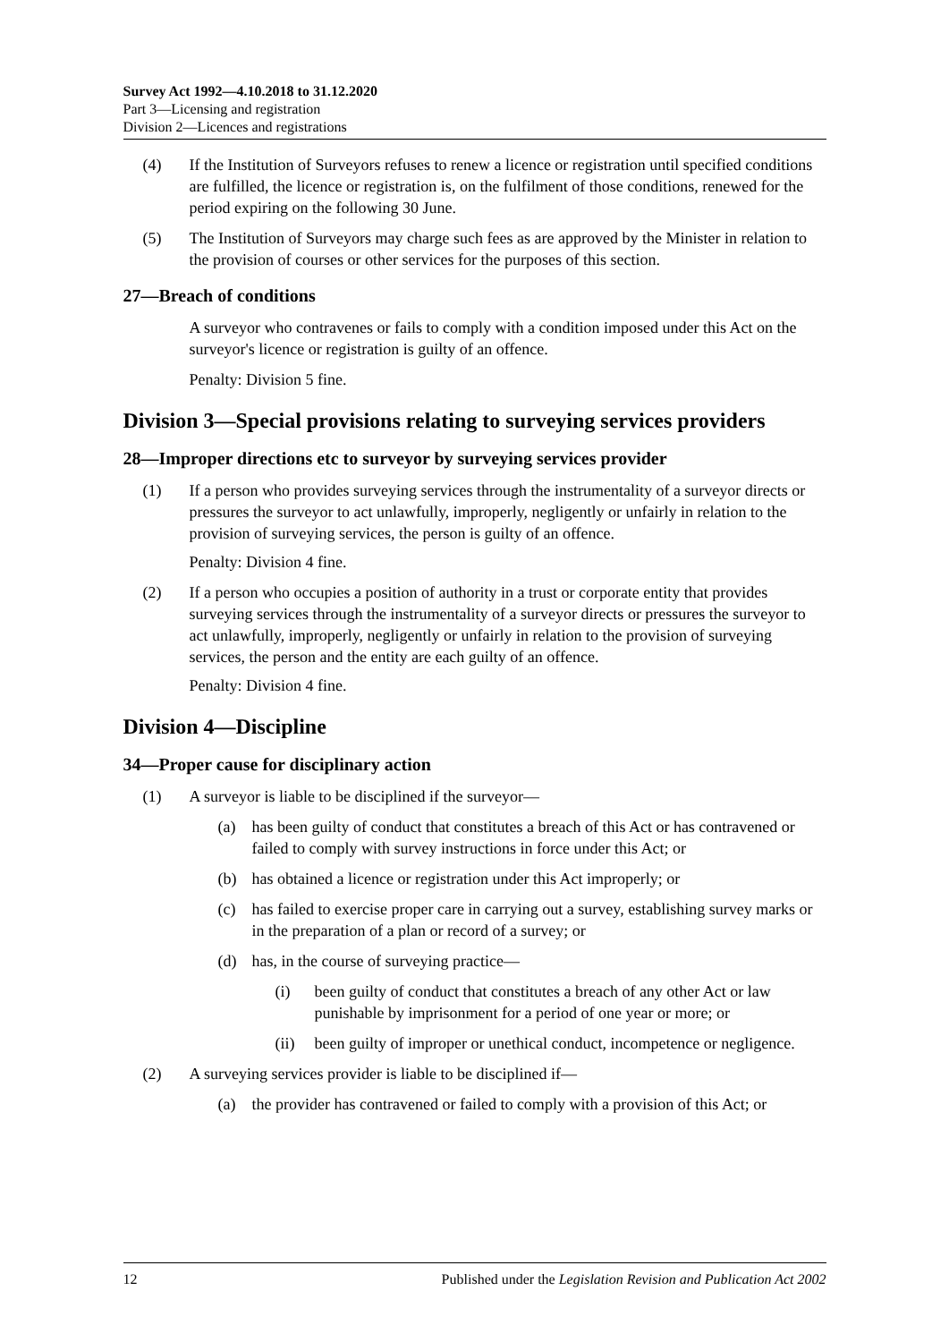Survey Act 1992—4.10.2018 to 31.12.2020
Part 3—Licensing and registration
Division 2—Licences and registrations
(4) If the Institution of Surveyors refuses to renew a licence or registration until specified conditions are fulfilled, the licence or registration is, on the fulfilment of those conditions, renewed for the period expiring on the following 30 June.
(5) The Institution of Surveyors may charge such fees as are approved by the Minister in relation to the provision of courses or other services for the purposes of this section.
27—Breach of conditions
A surveyor who contravenes or fails to comply with a condition imposed under this Act on the surveyor's licence or registration is guilty of an offence.
Penalty: Division 5 fine.
Division 3—Special provisions relating to surveying services providers
28—Improper directions etc to surveyor by surveying services provider
(1) If a person who provides surveying services through the instrumentality of a surveyor directs or pressures the surveyor to act unlawfully, improperly, negligently or unfairly in relation to the provision of surveying services, the person is guilty of an offence.
Penalty: Division 4 fine.
(2) If a person who occupies a position of authority in a trust or corporate entity that provides surveying services through the instrumentality of a surveyor directs or pressures the surveyor to act unlawfully, improperly, negligently or unfairly in relation to the provision of surveying services, the person and the entity are each guilty of an offence.
Penalty: Division 4 fine.
Division 4—Discipline
34—Proper cause for disciplinary action
(1) A surveyor is liable to be disciplined if the surveyor—
(a) has been guilty of conduct that constitutes a breach of this Act or has contravened or failed to comply with survey instructions in force under this Act; or
(b) has obtained a licence or registration under this Act improperly; or
(c) has failed to exercise proper care in carrying out a survey, establishing survey marks or in the preparation of a plan or record of a survey; or
(d) has, in the course of surveying practice—
(i) been guilty of conduct that constitutes a breach of any other Act or law punishable by imprisonment for a period of one year or more; or
(ii) been guilty of improper or unethical conduct, incompetence or negligence.
(2) A surveying services provider is liable to be disciplined if—
(a) the provider has contravened or failed to comply with a provision of this Act; or
12 Published under the Legislation Revision and Publication Act 2002